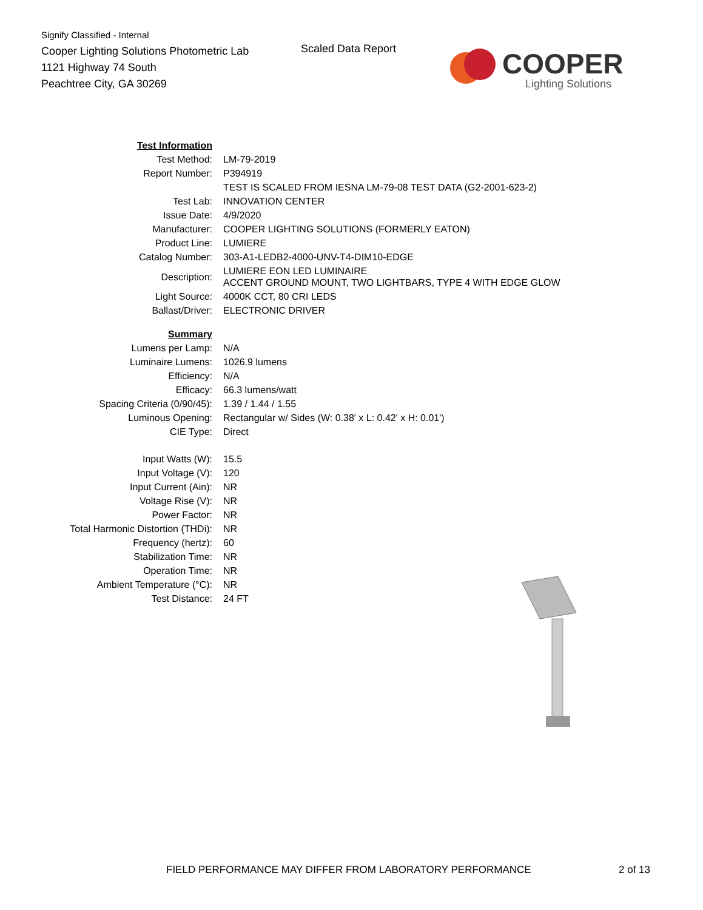Signify Classified - Internal
Cooper Lighting Solutions Photometric Lab
1121 Highway 74 South
Peachtree City, GA 30269
Scaled Data Report COOPER
Lighting Solutions
| Test Information | |
| Test Method: | LM-79-2019 |
| Report Number: | P394919 |
| | TEST IS SCALED FROM IESNA LM-79-08 TEST DATA (G2-2001-623-2) |
| Test Lab: | INNOVATION CENTER |
| Issue Date: | 4/9/2020 |
| Manufacturer: | COOPER LIGHTING SOLUTIONS (FORMERLY EATON) |
| Product Line: | LUMIERE |
| Catalog Number: | 303-A1-LEDB2-4000-UNV-T4-DIM10-EDGE |
| Description: | LUMIERE EON LED LUMINAIRE ACCENT GROUND MOUNT, TWO LIGHTBARS, TYPE 4 WITH EDGE GLOW |
| Light Source: | 4000K CCT, 80 CRI LEDS |
| Ballast/Driver: | ELECTRONIC DRIVER |
| Summary | |
| Lumens per Lamp: | N/A |
| Luminaire Lumens: | 1026.9 lumens |
| Efficiency: | N/A |
| Efficacy: | 66.3 lumens/watt |
| Spacing Criteria (0/90/45): | 1.39 / 1.44 / 1.55 |
| Luminous Opening: | Rectangular w/ Sides (W: 0.38' x L: 0.42' x H: 0.01') |
| CIE Type: | Direct |
| Input Watts (W): | 15.5 |
| Input Voltage (V): | 120 |
| Input Current (Ain): | NR |
| Voltage Rise (V): | NR |
| Power Factor: | NR |
| Total Harmonic Distortion (THDi): | NR |
| Frequency (hertz): | 60 |
| Stabilization Time: | NR |
| Operation Time: | NR |
| Ambient Temperature (°C): | NR |
| Test Distance: | 24 FT |
FIELD PERFORMANCE MAY DIFFER FROM LABORATORY PERFORMANCE
2 of 13